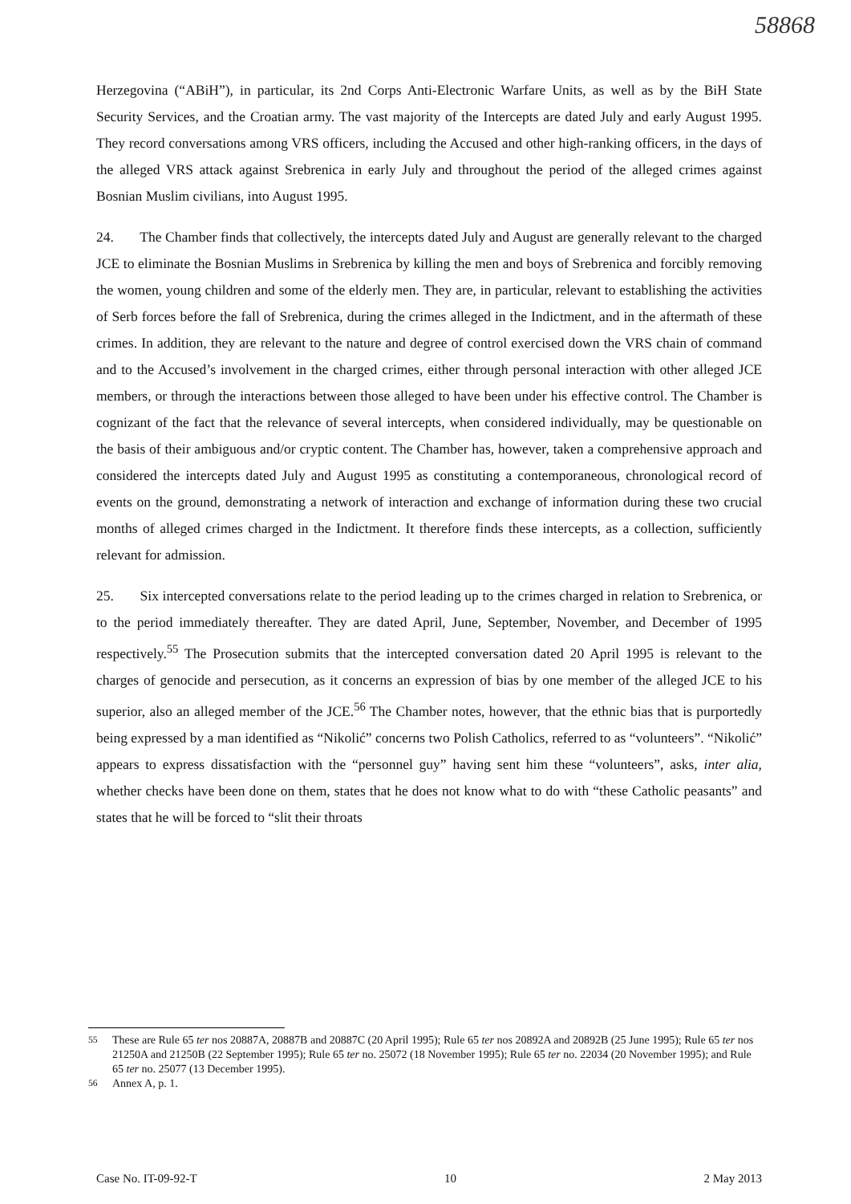58868
Herzegovina (“ABiH”), in particular, its 2nd Corps Anti-Electronic Warfare Units, as well as by the BiH State Security Services, and the Croatian army. The vast majority of the Intercepts are dated July and early August 1995. They record conversations among VRS officers, including the Accused and other high-ranking officers, in the days of the alleged VRS attack against Srebrenica in early July and throughout the period of the alleged crimes against Bosnian Muslim civilians, into August 1995.
24. The Chamber finds that collectively, the intercepts dated July and August are generally relevant to the charged JCE to eliminate the Bosnian Muslims in Srebrenica by killing the men and boys of Srebrenica and forcibly removing the women, young children and some of the elderly men. They are, in particular, relevant to establishing the activities of Serb forces before the fall of Srebrenica, during the crimes alleged in the Indictment, and in the aftermath of these crimes. In addition, they are relevant to the nature and degree of control exercised down the VRS chain of command and to the Accused’s involvement in the charged crimes, either through personal interaction with other alleged JCE members, or through the interactions between those alleged to have been under his effective control. The Chamber is cognizant of the fact that the relevance of several intercepts, when considered individually, may be questionable on the basis of their ambiguous and/or cryptic content. The Chamber has, however, taken a comprehensive approach and considered the intercepts dated July and August 1995 as constituting a contemporaneous, chronological record of events on the ground, demonstrating a network of interaction and exchange of information during these two crucial months of alleged crimes charged in the Indictment. It therefore finds these intercepts, as a collection, sufficiently relevant for admission.
25. Six intercepted conversations relate to the period leading up to the crimes charged in relation to Srebrenica, or to the period immediately thereafter. They are dated April, June, September, November, and December of 1995 respectively.<sup>55</sup> The Prosecution submits that the intercepted conversation dated 20 April 1995 is relevant to the charges of genocide and persecution, as it concerns an expression of bias by one member of the alleged JCE to his superior, also an alleged member of the JCE.<sup>56</sup> The Chamber notes, however, that the ethnic bias that is purportedly being expressed by a man identified as “Nikolić” concerns two Polish Catholics, referred to as “volunteers”. “Nikolić” appears to express dissatisfaction with the “personnel guy” having sent him these “volunteers”, asks, inter alia, whether checks have been done on them, states that he does not know what to do with “these Catholic peasants” and states that he will be forced to “slit their throats
<sup>55</sup> These are Rule 65 ter nos 20887A, 20887B and 20887C (20 April 1995); Rule 65 ter nos 20892A and 20892B (25 June 1995); Rule 65 ter nos 21250A and 21250B (22 September 1995); Rule 65 ter no. 25072 (18 November 1995); Rule 65 ter no. 22034 (20 November 1995); and Rule 65 ter no. 25077 (13 December 1995).
<sup>56</sup> Annex A, p. 1.
Case No. IT-09-92-T 10 2 May 2013